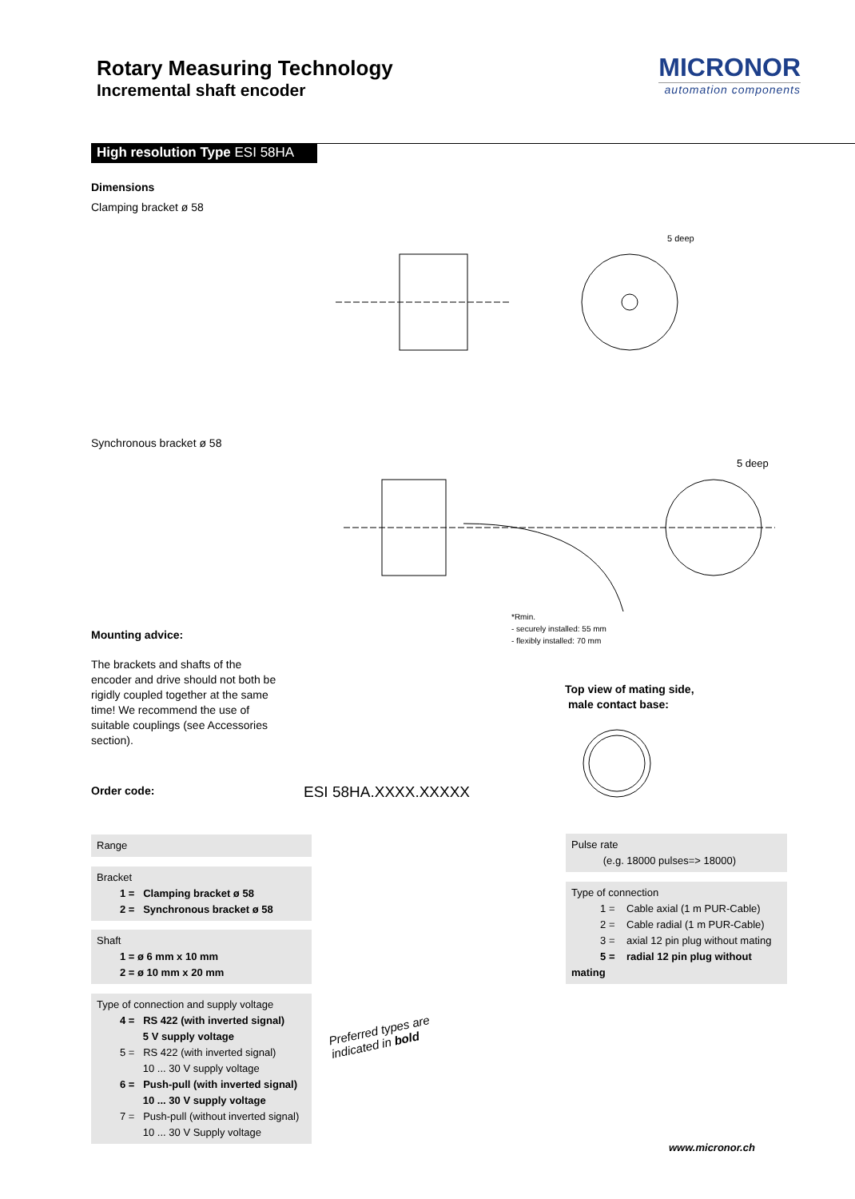Rotary Measuring Technology
Incremental shaft encoder
MICRONOR
automation components
High resolution Type ESI 58HA
Dimensions
Clamping bracket ø 58
5 deep
Synchronous bracket ø 58
5 deep
*Rmin.
- securely installed: 55 mm
- flexibly installed: 70 mm
Mounting advice:
The brackets and shafts of the encoder and drive should not both be rigidly coupled together at the same time! We recommend the use of suitable couplings (see Accessories section).
Top view of mating side,
male contact base:
Order code: ESI 58HA.XXXX.XXXXX
Range
Bracket
1 = Clamping bracket ø 58
2 = Synchronous bracket ø 58
Shaft
1 = ø 6 mm x 10 mm
2 = ø 10 mm x 20 mm
Type of connection and supply voltage
4 = RS 422 (with inverted signal)
5 V supply voltage
5 = RS 422 (with inverted signal)
10 ... 30 V supply voltage
6 = Push-pull (with inverted signal)
10 ... 30 V supply voltage
7 = Push-pull (without inverted signal)
10 ... 30 V Supply voltage
Preferred types are
indicated in bold
Pulse rate
(e.g. 18000 pulses=> 18000)
Type of connection
1 = Cable axial (1 m PUR-Cable)
2 = Cable radial (1 m PUR-Cable)
3 = axial 12 pin plug without mating
5 = radial 12 pin plug without mating
www.micronor.ch